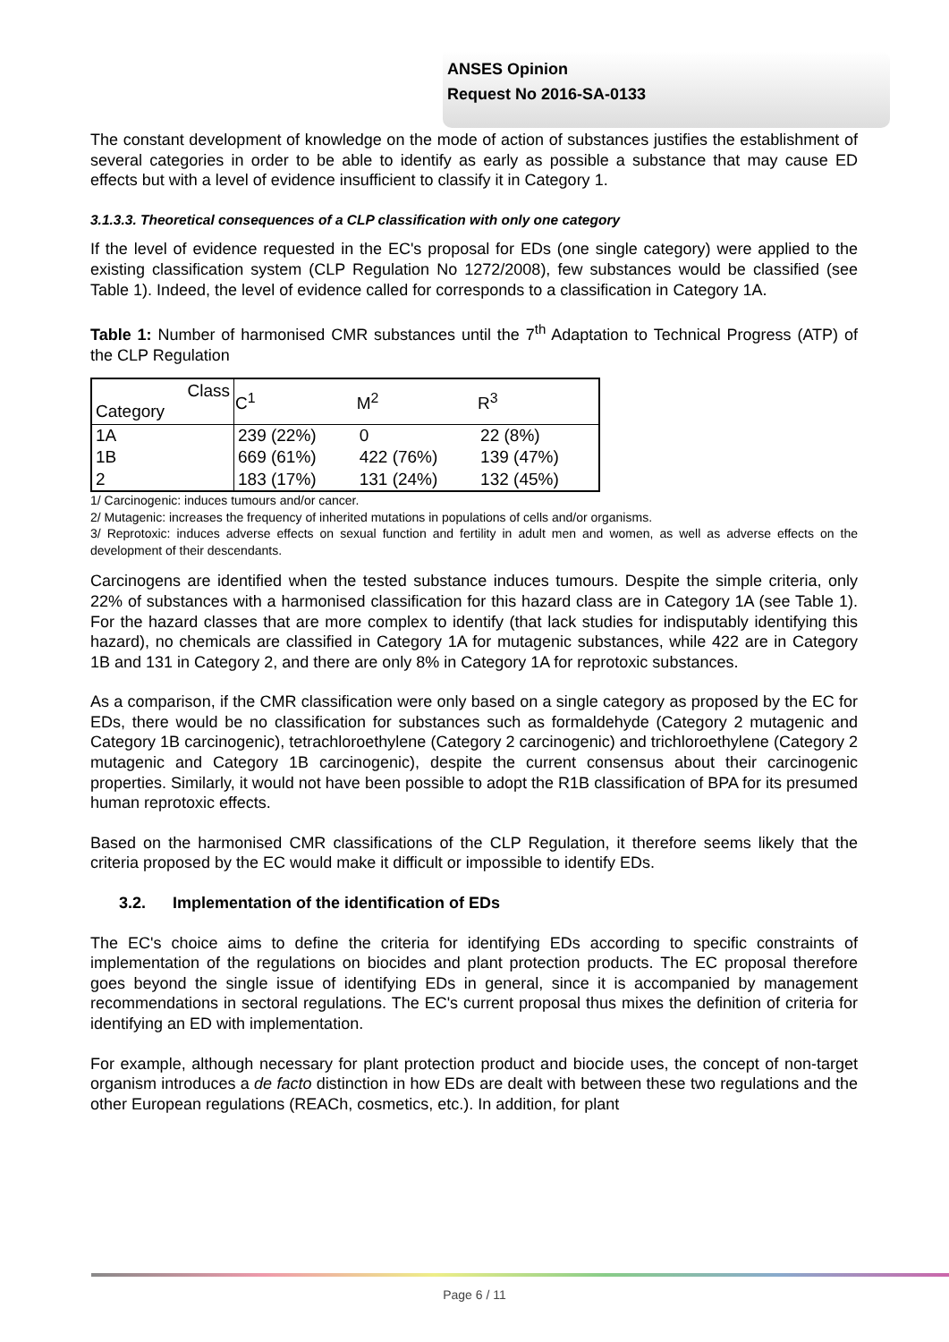ANSES Opinion
Request No 2016-SA-0133
The constant development of knowledge on the mode of action of substances justifies the establishment of several categories in order to be able to identify as early as possible a substance that may cause ED effects but with a level of evidence insufficient to classify it in Category 1.
3.1.3.3. Theoretical consequences of a CLP classification with only one category
If the level of evidence requested in the EC's proposal for EDs (one single category) were applied to the existing classification system (CLP Regulation No 1272/2008), few substances would be classified (see Table 1). Indeed, the level of evidence called for corresponds to a classification in Category 1A.
Table 1: Number of harmonised CMR substances until the 7<sup>th</sup> Adaptation to Technical Progress (ATP) of the CLP Regulation
| Class Category | C<sup>1</sup> | M<sup>2</sup> | R<sup>3</sup> |
| --- | --- | --- | --- |
| 1A | 239 (22%) | 0 | 22 (8%) |
| 1B | 669 (61%) | 422 (76%) | 139 (47%) |
| 2 | 183 (17%) | 131 (24%) | 132 (45%) |
1/ Carcinogenic: induces tumours and/or cancer.
2/ Mutagenic: increases the frequency of inherited mutations in populations of cells and/or organisms.
3/ Reprotoxic: induces adverse effects on sexual function and fertility in adult men and women, as well as adverse effects on the development of their descendants.
Carcinogens are identified when the tested substance induces tumours. Despite the simple criteria, only 22% of substances with a harmonised classification for this hazard class are in Category 1A (see Table 1). For the hazard classes that are more complex to identify (that lack studies for indisputably identifying this hazard), no chemicals are classified in Category 1A for mutagenic substances, while 422 are in Category 1B and 131 in Category 2, and there are only 8% in Category 1A for reprotoxic substances.
As a comparison, if the CMR classification were only based on a single category as proposed by the EC for EDs, there would be no classification for substances such as formaldehyde (Category 2 mutagenic and Category 1B carcinogenic), tetrachloroethylene (Category 2 carcinogenic) and trichloroethylene (Category 2 mutagenic and Category 1B carcinogenic), despite the current consensus about their carcinogenic properties. Similarly, it would not have been possible to adopt the R1B classification of BPA for its presumed human reprotoxic effects.
Based on the harmonised CMR classifications of the CLP Regulation, it therefore seems likely that the criteria proposed by the EC would make it difficult or impossible to identify EDs.
3.2. Implementation of the identification of EDs
The EC's choice aims to define the criteria for identifying EDs according to specific constraints of implementation of the regulations on biocides and plant protection products. The EC proposal therefore goes beyond the single issue of identifying EDs in general, since it is accompanied by management recommendations in sectoral regulations. The EC's current proposal thus mixes the definition of criteria for identifying an ED with implementation.
For example, although necessary for plant protection product and biocide uses, the concept of non-target organism introduces a de facto distinction in how EDs are dealt with between these two regulations and the other European regulations (REACh, cosmetics, etc.). In addition, for plant
Page 6 / 11